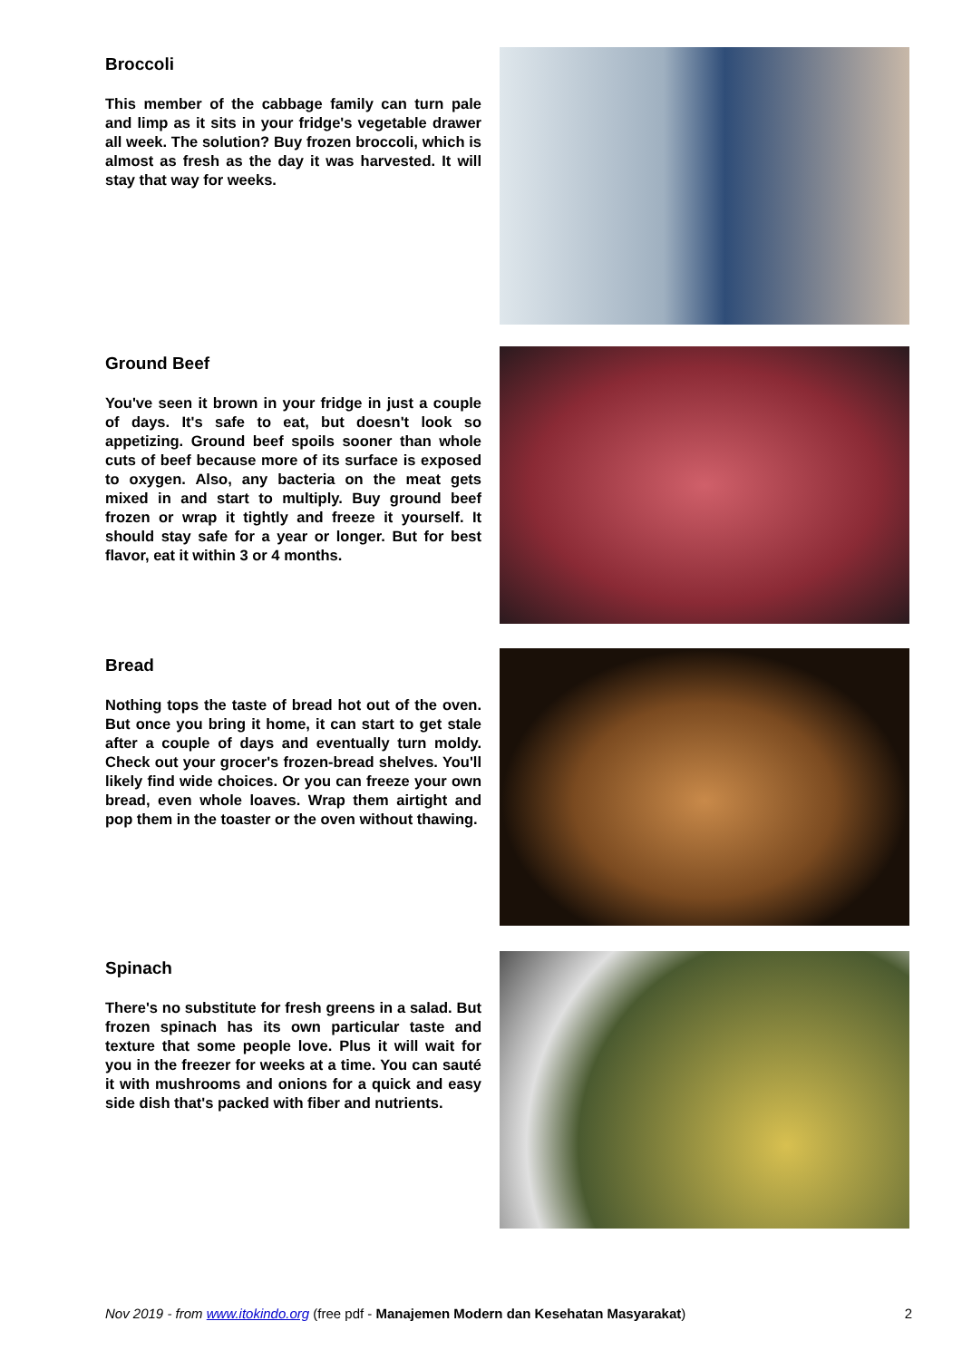Broccoli
This member of the cabbage family can turn pale and limp as it sits in your fridge's vegetable drawer all week. The solution? Buy frozen broccoli, which is almost as fresh as the day it was harvested. It will stay that way for weeks.
Ground Beef
You've seen it brown in your fridge in just a couple of days. It's safe to eat, but doesn't look so appetizing. Ground beef spoils sooner than whole cuts of beef because more of its surface is exposed to oxygen. Also, any bacteria on the meat gets mixed in and start to multiply. Buy ground beef frozen or wrap it tightly and freeze it yourself. It should stay safe for a year or longer. But for best flavor, eat it within 3 or 4 months.
Bread
Nothing tops the taste of bread hot out of the oven. But once you bring it home, it can start to get stale after a couple of days and eventually turn moldy. Check out your grocer's frozen-bread shelves. You'll likely find wide choices. Or you can freeze your own bread, even whole loaves. Wrap them airtight and pop them in the toaster or the oven without thawing.
Spinach
There's no substitute for fresh greens in a salad. But frozen spinach has its own particular taste and texture that some people love. Plus it will wait for you in the freezer for weeks at a time. You can sauté it with mushrooms and onions for a quick and easy side dish that's packed with fiber and nutrients.
Nov 2019 - from www.itokindo.org (free pdf - Manajemen Modern dan Kesehatan Masyarakat) 2